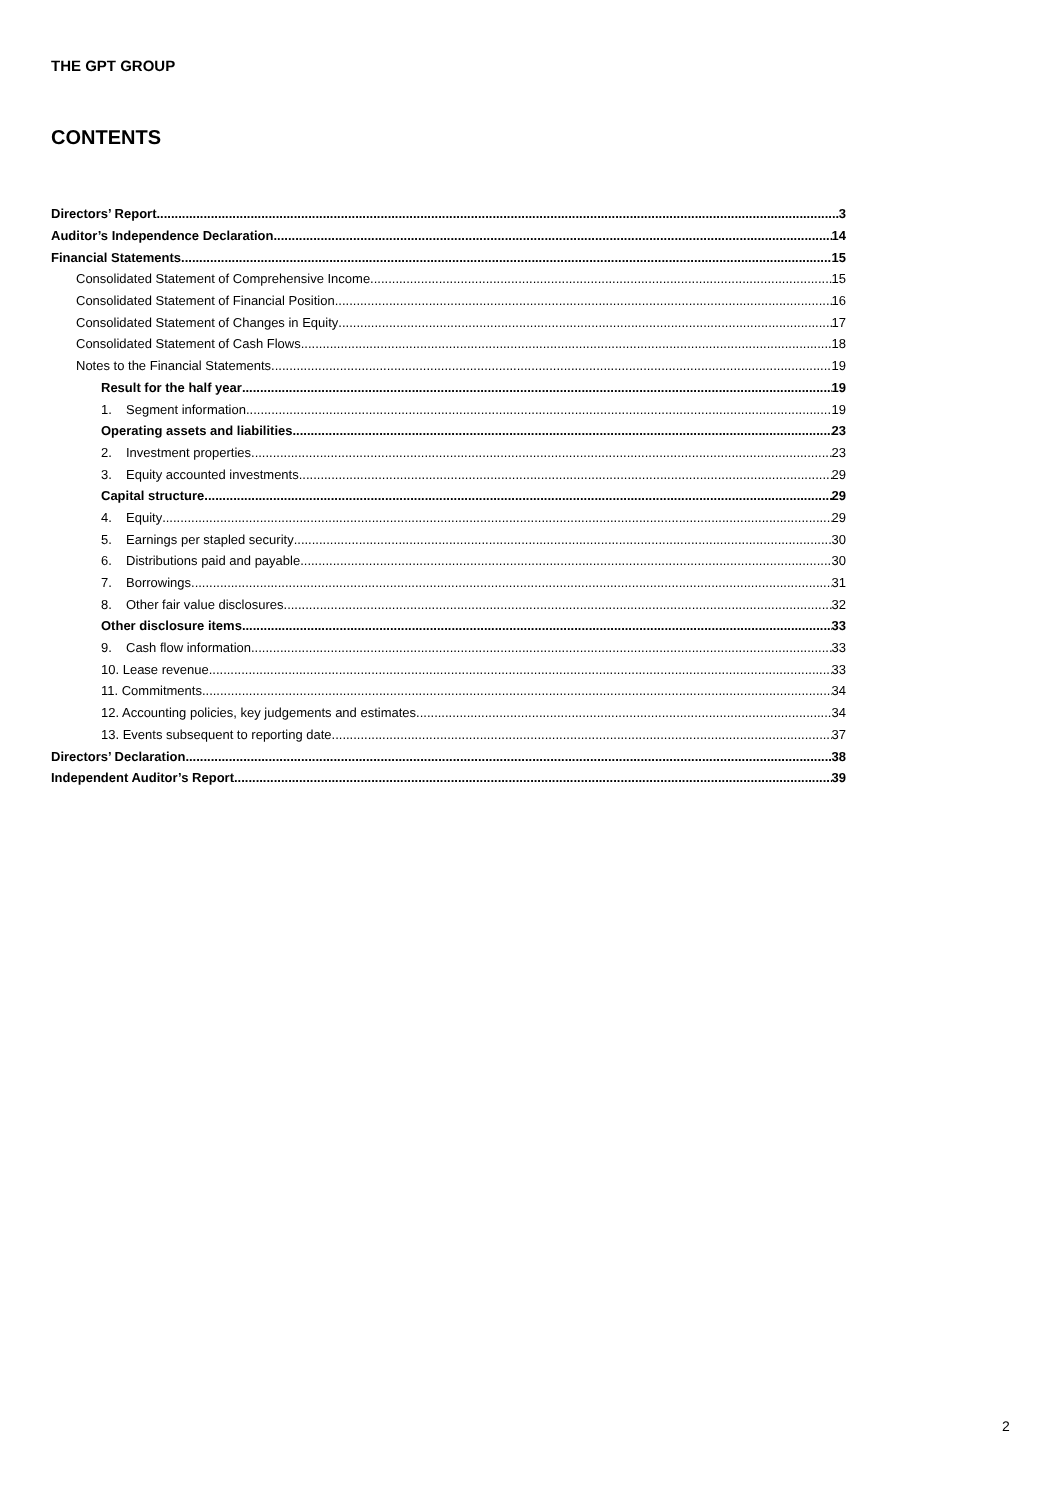THE GPT GROUP
CONTENTS
Directors’ Report 3
Auditor’s Independence Declaration 14
Financial Statements 15
Consolidated Statement of Comprehensive Income 15
Consolidated Statement of Financial Position 16
Consolidated Statement of Changes in Equity 17
Consolidated Statement of Cash Flows 18
Notes to the Financial Statements 19
Result for the half year 19
1. Segment information 19
Operating assets and liabilities 23
2. Investment properties 23
3. Equity accounted investments 29
Capital structure 29
4. Equity 29
5. Earnings per stapled security 30
6. Distributions paid and payable 30
7. Borrowings 31
8. Other fair value disclosures 32
Other disclosure items 33
9. Cash flow information 33
10. Lease revenue 33
11. Commitments 34
12. Accounting policies, key judgements and estimates 34
13. Events subsequent to reporting date 37
Directors’ Declaration 38
Independent Auditor’s Report 39
2